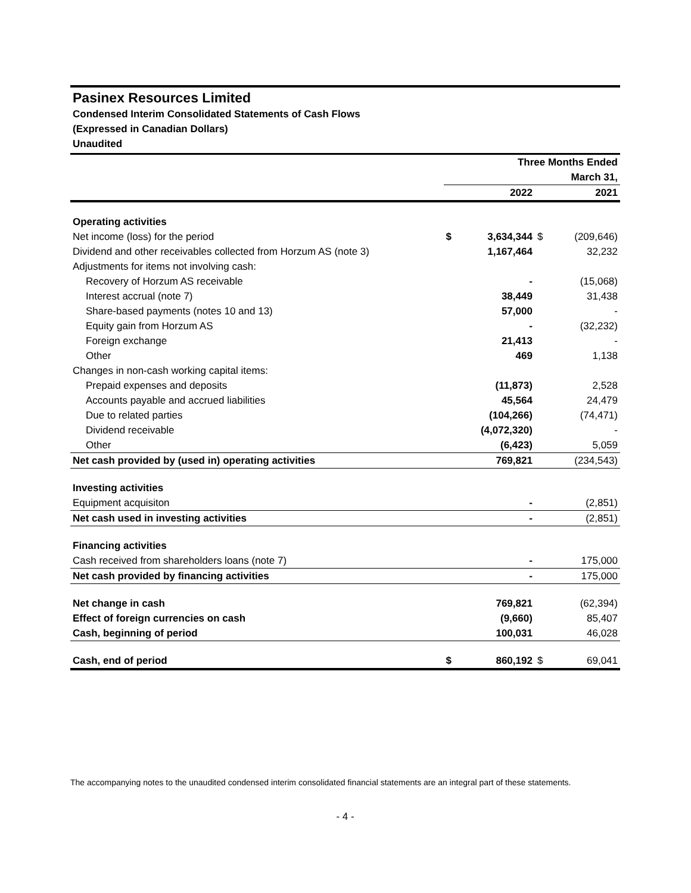Pasinex Resources Limited
Condensed Interim Consolidated Statements of Cash Flows
(Expressed in Canadian Dollars)
Unaudited
| | Three Months Ended | | | |
| | March 31, | | | |
| | | 2022 | | 2021 |
| Operating activities | | | | |
| Net income (loss) for the period | $ | 3,634,344 | $ | (209,646) |
| Dividend and other receivables collected from Horzum AS (note 3) | | 1,167,464 | | 32,232 |
| Adjustments for items not involving cash: | | | | |
| Recovery of Horzum AS receivable | | - | | (15,068) |
| Interest accrual (note 7) | | 38,449 | | 31,438 |
| Share-based payments (notes 10 and 13) | | 57,000 | | - |
| Equity gain from Horzum AS | | - | | (32,232) |
| Foreign exchange | | 21,413 | | - |
| Other | | 469 | | 1,138 |
| Changes in non-cash working capital items: | | | | |
| Prepaid expenses and deposits | | (11,873) | | 2,528 |
| Accounts payable and accrued liabilities | | 45,564 | | 24,479 |
| Due to related parties | | (104,266) | | (74,471) |
| Dividend receivable | | (4,072,320) | | - |
| Other | | (6,423) | | 5,059 |
| Net cash provided by (used in) operating activities | | 769,821 | | (234,543) |
| Investing activities | | | | |
| Equipment acquisiton | | - | | (2,851) |
| Net cash used in investing activities | | - | | (2,851) |
| Financing activities | | | | |
| Cash received from shareholders loans (note 7) | | - | | 175,000 |
| Net cash provided by financing activities | | - | | 175,000 |
| Net change in cash | | 769,821 | | (62,394) |
| Effect of foreign currencies on cash | | (9,660) | | 85,407 |
| Cash, beginning of period | | 100,031 | | 46,028 |
| Cash, end of period | $ | 860,192 | $ | 69,041 |
The accompanying notes to the unaudited condensed interim consolidated financial statements are an integral part of these statements.
- 4 -